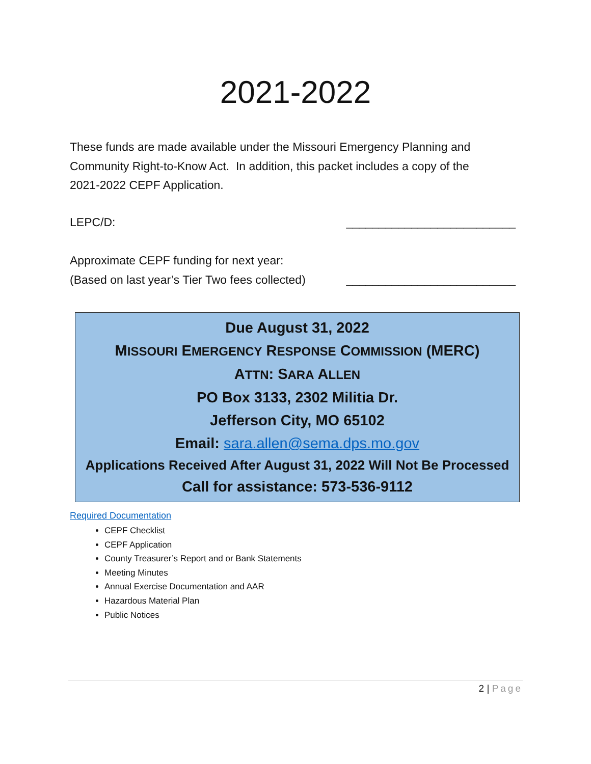2021-2022
These funds are made available under the Missouri Emergency Planning and
Community Right-to-Know Act. In addition, this packet includes a copy of the
2021-2022 CEPF Application.
LEPC/D: __________________________
Approximate CEPF funding for next year:
(Based on last year’s Tier Two fees collected)
__________________________
Due August 31, 2022
MISSOURI EMERGENCY RESPONSE COMMISSION (MERC)
ATTN: SARA ALLEN
PO Box 3133, 2302 Militia Dr.
Jefferson City, MO 65102
Email: sara.allen@sema.dps.mo.gov
Applications Received After August 31, 2022 Will Not Be Processed
Call for assistance: 573-536-9112
Required Documentation
CEPF Checklist
CEPF Application
County Treasurer’s Report and or Bank Statements
Meeting Minutes
Annual Exercise Documentation and AAR
Hazardous Material Plan
Public Notices
2 | Page